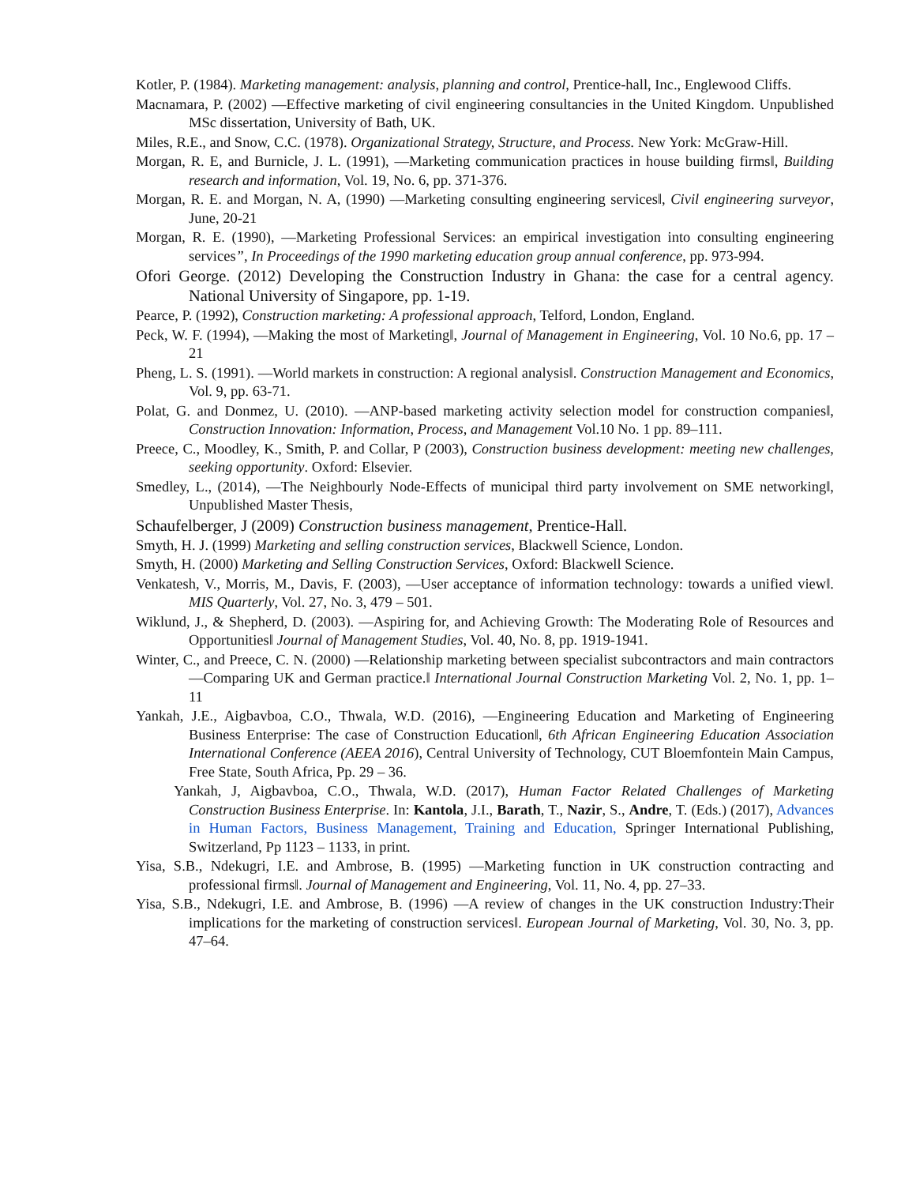Kotler, P. (1984). Marketing management: analysis, planning and control, Prentice-hall, Inc., Englewood Cliffs.
Macnamara, P. (2002) ―Effective marketing of civil engineering consultancies in the United Kingdom. Unpublished MSc dissertation, University of Bath, UK.
Miles, R.E., and Snow, C.C. (1978). Organizational Strategy, Structure, and Process. New York: McGraw-Hill.
Morgan, R. E, and Burnicle, J. L. (1991), ―Marketing communication practices in house building firms‖, Building research and information, Vol. 19, No. 6, pp. 371-376.
Morgan, R. E. and Morgan, N. A, (1990) ―Marketing consulting engineering services‖, Civil engineering surveyor, June, 20-21
Morgan, R. E. (1990), ―Marketing Professional Services: an empirical investigation into consulting engineering services”, In Proceedings of the 1990 marketing education group annual conference, pp. 973-994.
Ofori George. (2012) Developing the Construction Industry in Ghana: the case for a central agency. National University of Singapore, pp. 1-19.
Pearce, P. (1992), Construction marketing: A professional approach, Telford, London, England.
Peck, W. F. (1994), ―Making the most of Marketing‖, Journal of Management in Engineering, Vol. 10 No.6, pp. 17 – 21
Pheng, L. S. (1991). ―World markets in construction: A regional analysis‖. Construction Management and Economics, Vol. 9, pp. 63-71.
Polat, G. and Donmez, U. (2010). ―ANP-based marketing activity selection model for construction companies‖, Construction Innovation: Information, Process, and Management Vol.10 No. 1 pp. 89–111.
Preece, C., Moodley, K., Smith, P. and Collar, P (2003), Construction business development: meeting new challenges, seeking opportunity. Oxford: Elsevier.
Smedley, L., (2014), ―The Neighbourly Node-Effects of municipal third party involvement on SME networking‖, Unpublished Master Thesis,
Schaufelberger, J (2009) Construction business management, Prentice-Hall.
Smyth, H. J. (1999) Marketing and selling construction services, Blackwell Science, London.
Smyth, H. (2000) Marketing and Selling Construction Services, Oxford: Blackwell Science.
Venkatesh, V., Morris, M., Davis, F. (2003), ―User acceptance of information technology: towards a unified view‖. MIS Quarterly, Vol. 27, No. 3, 479 – 501.
Wiklund, J., & Shepherd, D. (2003). ―Aspiring for, and Achieving Growth: The Moderating Role of Resources and Opportunities‖ Journal of Management Studies, Vol. 40, No. 8, pp. 1919-1941.
Winter, C., and Preece, C. N. (2000) ―Relationship marketing between specialist subcontractors and main contractors—Comparing UK and German practice.‖ International Journal Construction Marketing Vol. 2, No. 1, pp. 1–11
Yankah, J.E., Aigbavboa, C.O., Thwala, W.D. (2016), ―Engineering Education and Marketing of Engineering Business Enterprise: The case of Construction Education‖, 6th African Engineering Education Association International Conference (AEEA 2016), Central University of Technology, CUT Bloemfontein Main Campus, Free State, South Africa, Pp. 29 – 36.
Yankah, J, Aigbavboa, C.O., Thwala, W.D. (2017), Human Factor Related Challenges of Marketing Construction Business Enterprise. In: Kantola, J.I., Barath, T., Nazir, S., Andre, T. (Eds.) (2017), Advances in Human Factors, Business Management, Training and Education, Springer International Publishing, Switzerland, Pp 1123 – 1133, in print.
Yisa, S.B., Ndekugri, I.E. and Ambrose, B. (1995) ―Marketing function in UK construction contracting and professional firms‖. Journal of Management and Engineering, Vol. 11, No. 4, pp. 27–33.
Yisa, S.B., Ndekugri, I.E. and Ambrose, B. (1996) ―A review of changes in the UK construction Industry:Their implications for the marketing of construction services‖. European Journal of Marketing, Vol. 30, No. 3, pp. 47–64.